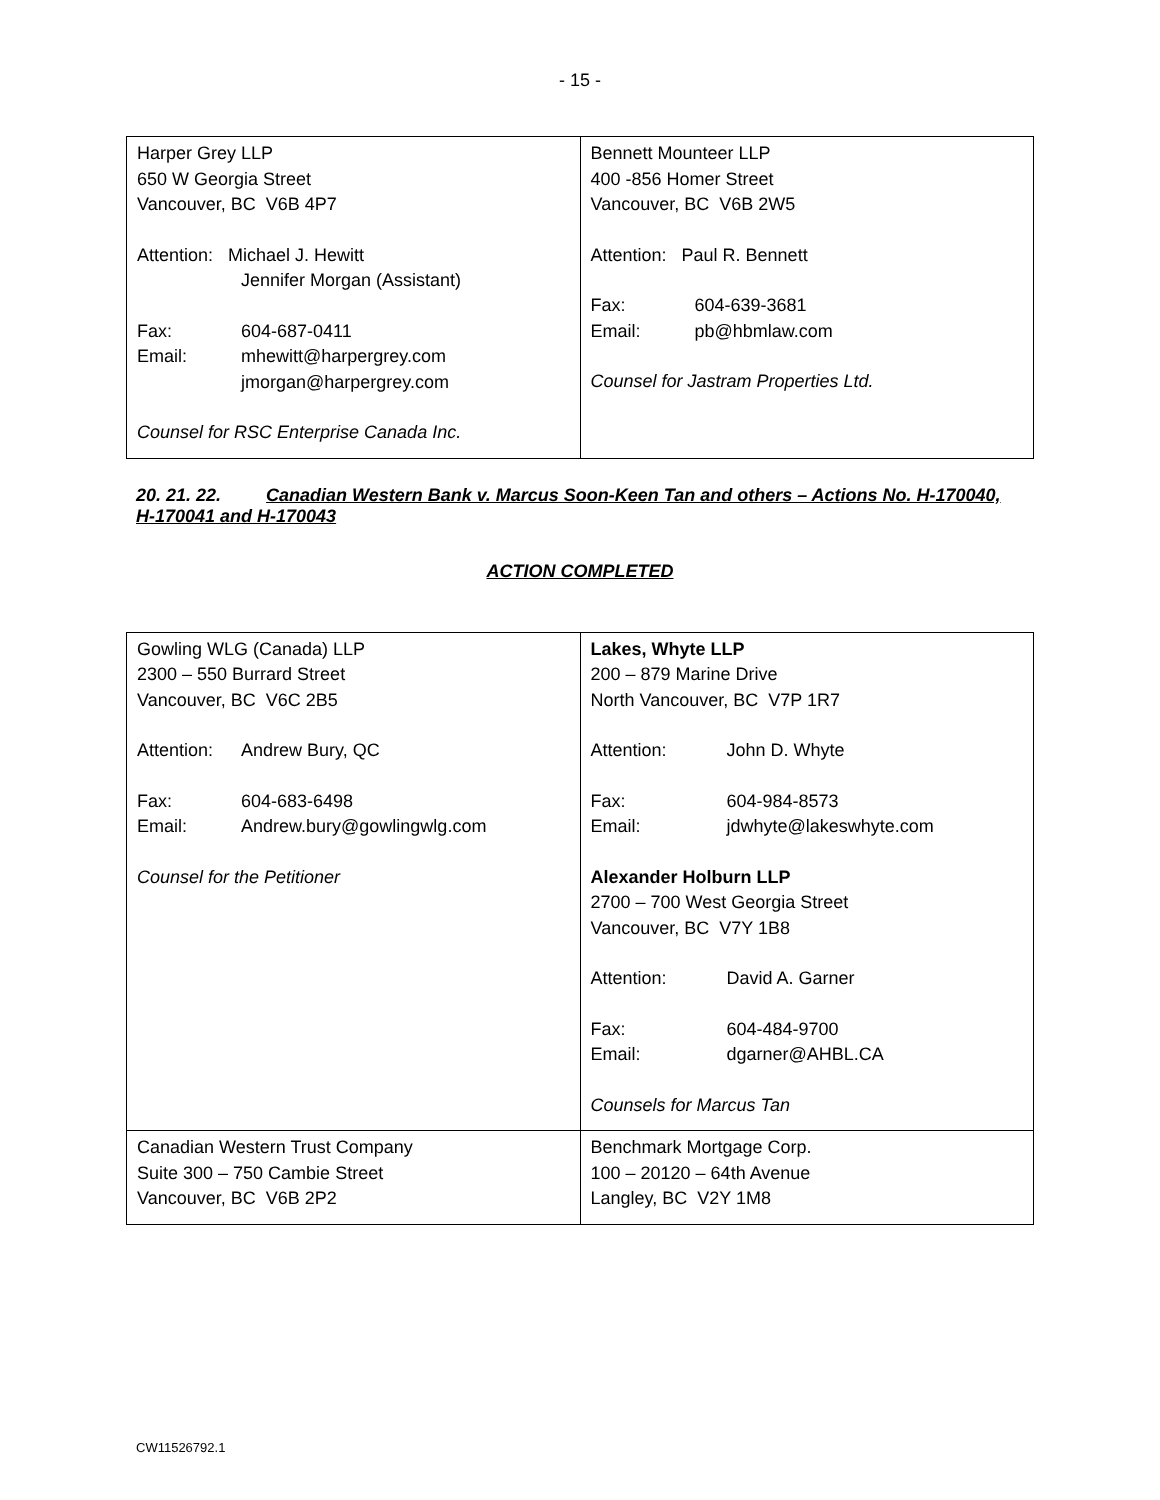- 15 -
| Harper Grey LLP 650 W Georgia Street Vancouver, BC V6B 4P7 Attention: Michael J. Hewitt Jennifer Morgan (Assistant) Fax: 604-687-0411 Email: mhewitt@harpergrey.com jmorgan@harpergrey.com Counsel for RSC Enterprise Canada Inc. | Bennett Mounteer LLP 400 -856 Homer Street Vancouver, BC V6B 2W5 Attention: Paul R. Bennett Fax: 604-639-3681 Email: pb@hbmlaw.com Counsel for Jastram Properties Ltd. |
20. 21. 22. Canadian Western Bank v. Marcus Soon-Keen Tan and others – Actions No. H-170040, H-170041 and H-170043
ACTION COMPLETED
| Gowling WLG (Canada) LLP 2300 – 550 Burrard Street Vancouver, BC V6C 2B5 Attention: Andrew Bury, QC Fax: 604-683-6498 Email: Andrew.bury@gowlingwlg.com Counsel for the Petitioner | Lakes, Whyte LLP 200 – 879 Marine Drive North Vancouver, BC V7P 1R7 Attention: John D. Whyte Fax: 604-984-8573 Email: jdwhyte@lakeswhyte.com Alexander Holburn LLP 2700 – 700 West Georgia Street Vancouver, BC V7Y 1B8 Attention: David A. Garner Fax: 604-484-9700 Email: dgarner@AHBL.CA Counsels for Marcus Tan |
| Canadian Western Trust Company Suite 300 – 750 Cambie Street Vancouver, BC V6B 2P2 | Benchmark Mortgage Corp. 100 – 20120 – 64th Avenue Langley, BC V2Y 1M8 |
CW11526792.1